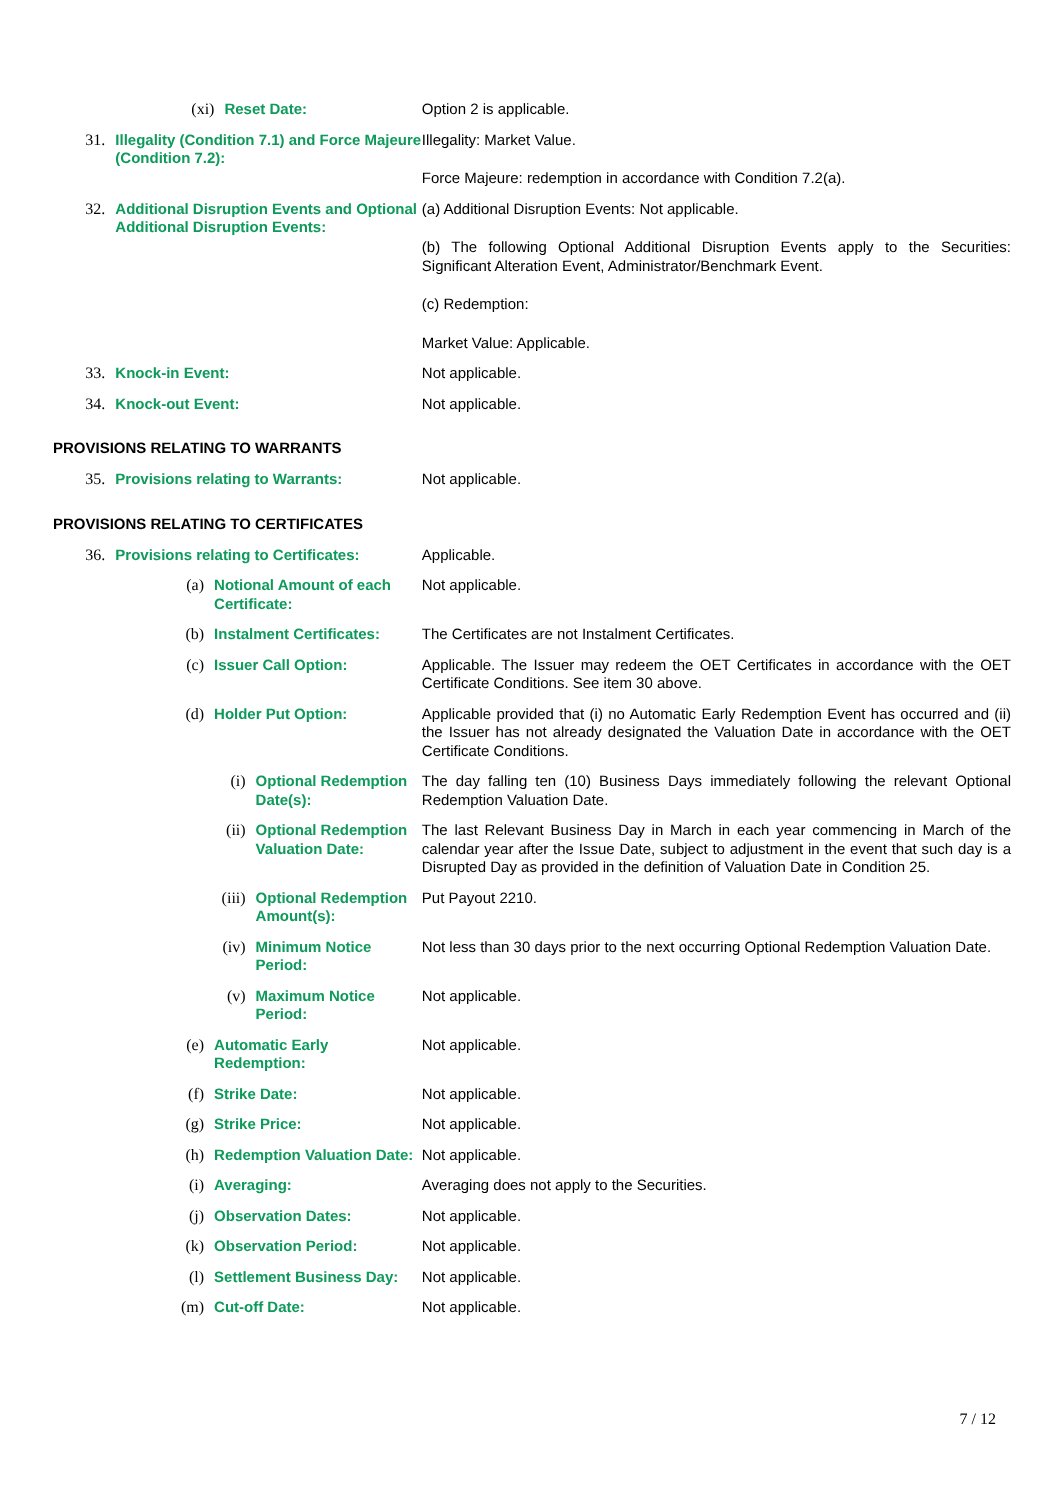| (xi) | Reset Date: | Option 2 is applicable. |
| 31. | Illegality (Condition 7.1) and Force Majeure (Condition 7.2): | Illegality: Market Value. Force Majeure: redemption in accordance with Condition 7.2(a). |
| 32. | Additional Disruption Events and Optional Additional Disruption Events: | (a) Additional Disruption Events: Not applicable. (b) The following Optional Additional Disruption Events apply to the Securities: Significant Alteration Event, Administrator/Benchmark Event. (c) Redemption: Market Value: Applicable. |
| 33. | Knock-in Event: | Not applicable. |
| 34. | Knock-out Event: | Not applicable. |
PROVISIONS RELATING TO WARRANTS
| 35. | Provisions relating to Warrants: | Not applicable. |
PROVISIONS RELATING TO CERTIFICATES
| 36. | Provisions relating to Certificates: | Applicable. |
| (a) | Notional Amount of each Certificate: | Not applicable. |
| (b) | Instalment Certificates: | The Certificates are not Instalment Certificates. |
| (c) | Issuer Call Option: | Applicable. The Issuer may redeem the OET Certificates in accordance with the OET Certificate Conditions. See item 30 above. |
| (d) | Holder Put Option: | Applicable provided that (i) no Automatic Early Redemption Event has occurred and (ii) the Issuer has not already designated the Valuation Date in accordance with the OET Certificate Conditions. |
| (i) | Optional Redemption Date(s): | The day falling ten (10) Business Days immediately following the relevant Optional Redemption Valuation Date. |
| (ii) | Optional Redemption Valuation Date: | The last Relevant Business Day in March in each year commencing in March of the calendar year after the Issue Date, subject to adjustment in the event that such day is a Disrupted Day as provided in the definition of Valuation Date in Condition 25. |
| (iii) | Optional Redemption Amount(s): | Put Payout 2210. |
| (iv) | Minimum Notice Period: | Not less than 30 days prior to the next occurring Optional Redemption Valuation Date. |
| (v) | Maximum Notice Period: | Not applicable. |
| (e) | Automatic Early Redemption: | Not applicable. |
| (f) | Strike Date: | Not applicable. |
| (g) | Strike Price: | Not applicable. |
| (h) | Redemption Valuation Date: | Not applicable. |
| (i) | Averaging: | Averaging does not apply to the Securities. |
| (j) | Observation Dates: | Not applicable. |
| (k) | Observation Period: | Not applicable. |
| (l) | Settlement Business Day: | Not applicable. |
| (m) | Cut-off Date: | Not applicable. |
7 / 12